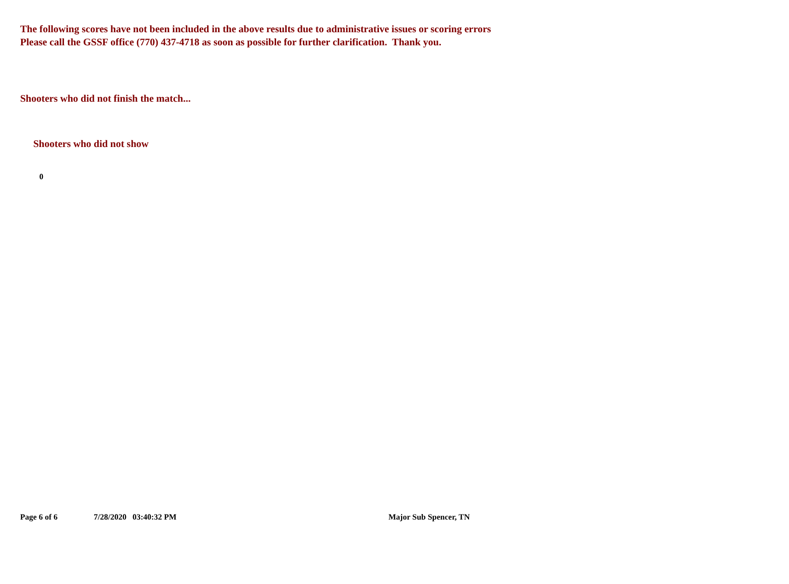The following scores have not been included in the above results due to administrative issues or scoring errors
Please call the GSSF office (770) 437-4718 as soon as possible for further clarification. Thank you.
Shooters who did not finish the match...
Shooters who did not show
0
Page 6 of 6 7/28/2020 03:40:32 PM Major Sub Spencer, TN